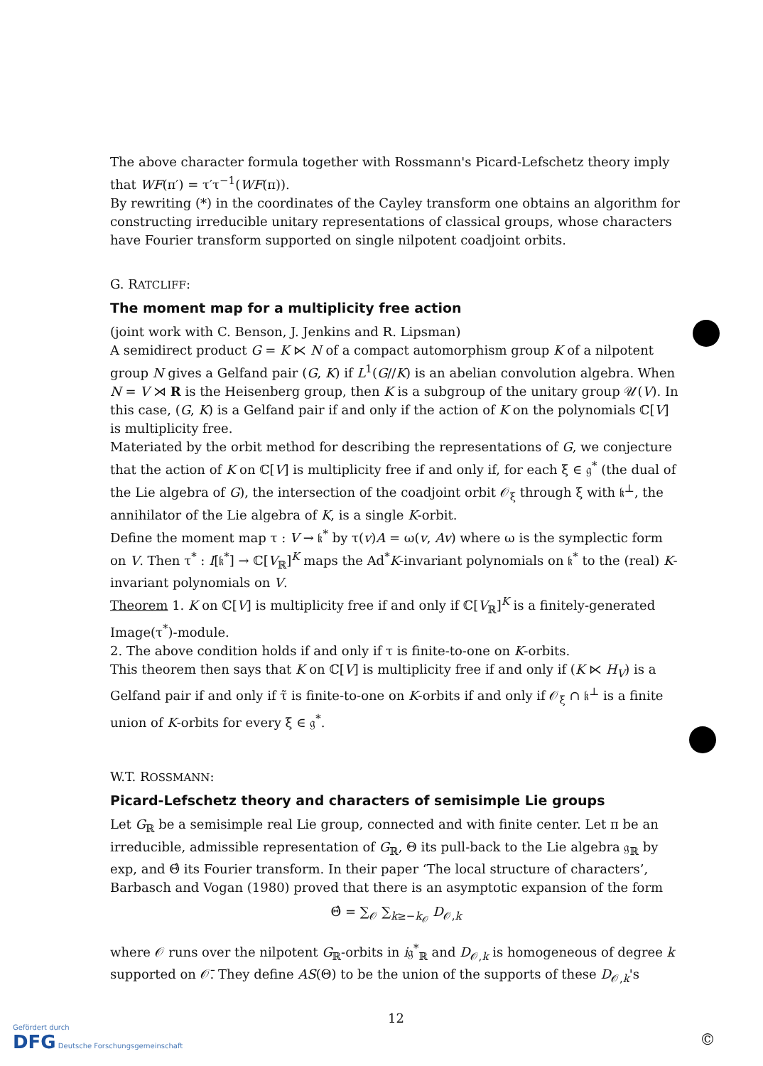The above character formula together with Rossmann's Picard-Lefschetz theory imply that WF(π′) = τ′τ<sup>−1</sup>(WF(π)).
By rewriting (*) in the coordinates of the Cayley transform one obtains an algorithm for constructing irreducible unitary representations of classical groups, whose characters have Fourier transform supported on single nilpotent coadjoint orbits.
G. RATCLIFF:
The moment map for a multiplicity free action
(joint work with C. Benson, J. Jenkins and R. Lipsman)
A semidirect product G = K ⋉ N of a compact automorphism group K of a nilpotent group N gives a Gelfand pair (G, K) if L<sup>1</sup>(G//K) is an abelian convolution algebra. When N = V ⋊ R is the Heisenberg group, then K is a subgroup of the unitary group 𝒰(V). In this case, (G, K) is a Gelfand pair if and only if the action of K on the polynomials ℂ[V] is multiplicity free.
Materiated by the orbit method for describing the representations of G, we conjecture that the action of K on ℂ[V] is multiplicity free if and only if, for each ξ ∈ 𝔤<sup>*</sup> (the dual of the Lie algebra of G), the intersection of the coadjoint orbit 𝒪<sub>ξ</sub> through ξ with 𝔨<sup>⊥</sup>, the annihilator of the Lie algebra of K, is a single K-orbit.
Define the moment map τ : V → 𝔨<sup>*</sup> by τ(v)A = ω(v, Av) where ω is the symplectic form on V. Then τ<sup>*</sup> : I[𝔨<sup>*</sup>] → ℂ[V<sub>ℝ</sub>]<sup>K</sup> maps the Ad<sup>*</sup>K-invariant polynomials on 𝔨<sup>*</sup> to the (real) K-invariant polynomials on V.
Theorem 1. K on ℂ[V] is multiplicity free if and only if ℂ[V<sub>ℝ</sub>]<sup>K</sup> is a finitely-generated Image(τ<sup>*</sup>)-module.
2. The above condition holds if and only if τ is finite-to-one on K-orbits.
This theorem then says that K on ℂ[V] is multiplicity free if and only if (K ⋉ H<sub>V</sub>) is a Gelfand pair if and only if τ̃ is finite-to-one on K-orbits if and only if 𝒪<sub>ξ</sub> ∩ 𝔨<sup>⊥</sup> is a finite union of K-orbits for every ξ ∈ 𝔤<sup>*</sup>.
W.T. ROSSMANN:
Picard-Lefschetz theory and characters of semisimple Lie groups
Let G<sub>ℝ</sub> be a semisimple real Lie group, connected and with finite center. Let π be an irreducible, admissible representation of G<sub>ℝ</sub>, Θ its pull-back to the Lie algebra 𝔤<sub>ℝ</sub> by exp, and Θ̂ its Fourier transform. In their paper ‘The local structure of characters’, Barbasch and Vogan (1980) proved that there is an asymptotic expansion of the form
Θ̂ = ∑<sub>𝒪</sub> ∑<sub>k≥−k<sub>𝒪</sub></sub> D<sub>𝒪,k</sub>
where 𝒪 runs over the nilpotent G<sub>ℝ</sub>-orbits in i𝔤<sup>*</sup><sub>ℝ</sub> and D<sub>𝒪,k</sub> is homogeneous of degree k supported on 𝒪̄. They define AS(Θ) to be the union of the supports of these D<sub>𝒪,k</sub>'s
12
Gefördert durch
DFG Deutsche Forschungsgemeinschaft
©